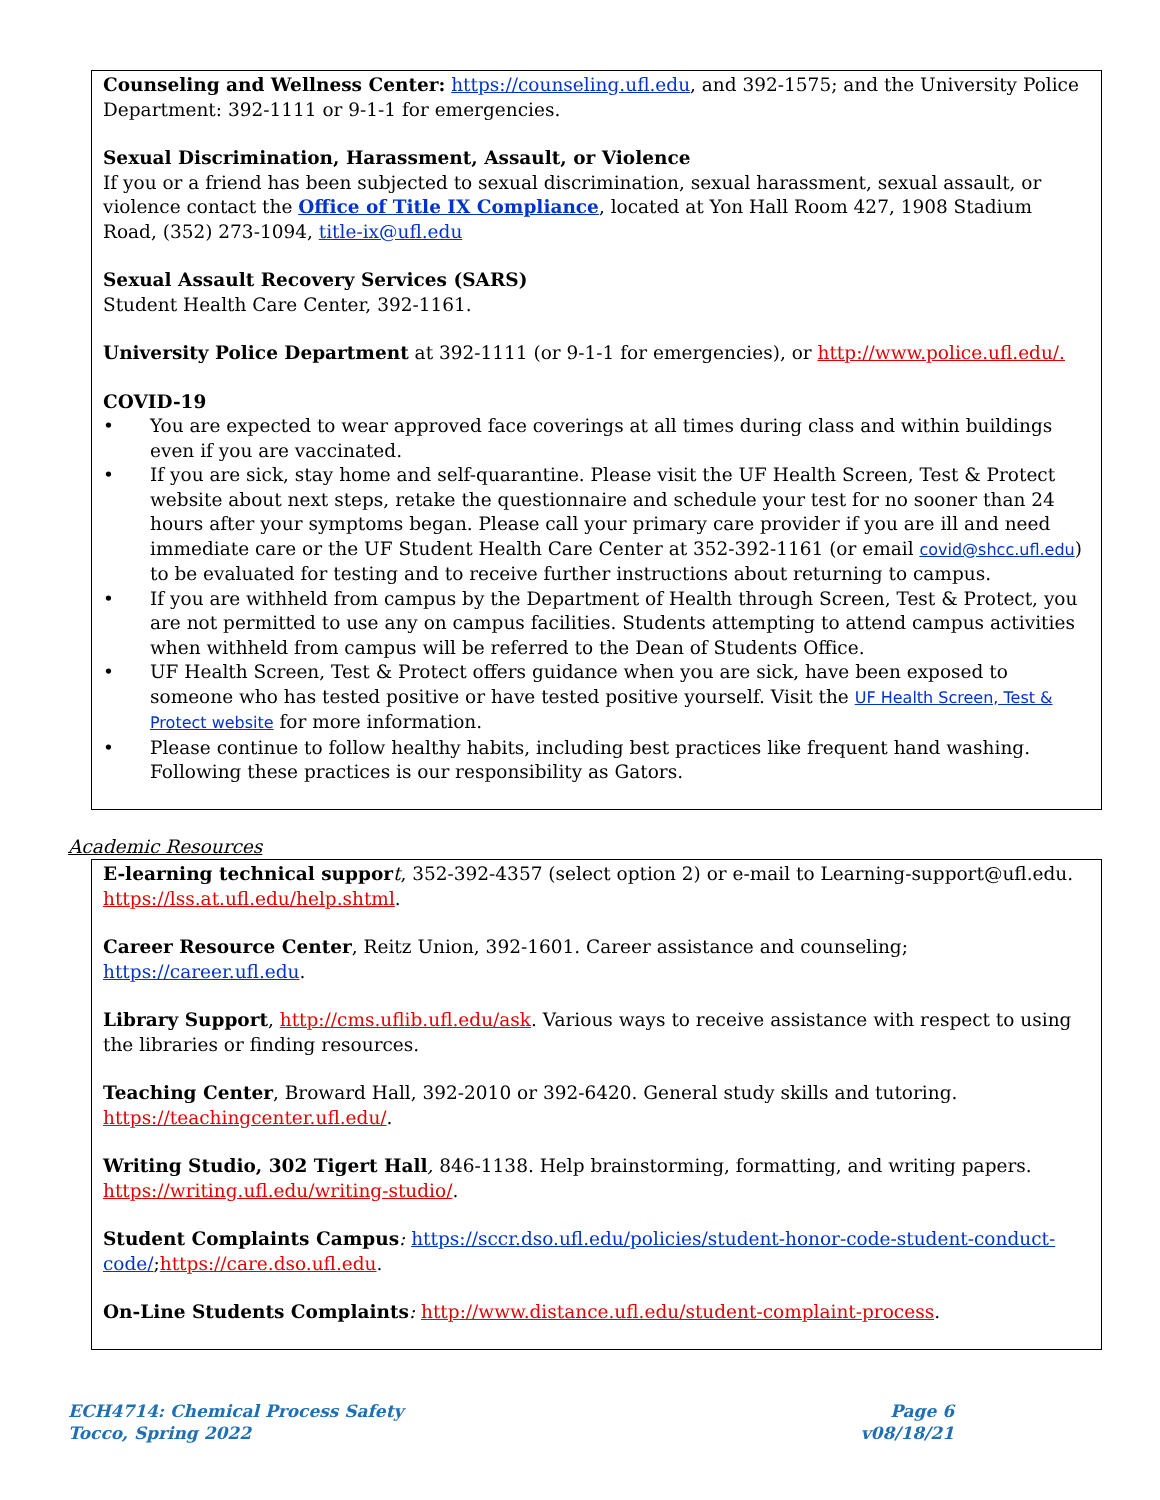Counseling and Wellness Center: https://counseling.ufl.edu, and 392-1575; and the University Police Department: 392-1111 or 9-1-1 for emergencies.
Sexual Discrimination, Harassment, Assault, or Violence
If you or a friend has been subjected to sexual discrimination, sexual harassment, sexual assault, or violence contact the Office of Title IX Compliance, located at Yon Hall Room 427, 1908 Stadium Road, (352) 273-1094, title-ix@ufl.edu
Sexual Assault Recovery Services (SARS)
Student Health Care Center, 392-1161.
University Police Department at 392-1111 (or 9-1-1 for emergencies), or http://www.police.ufl.edu/.
COVID-19
• You are expected to wear approved face coverings at all times during class and within buildings even if you are vaccinated.
• If you are sick, stay home and self-quarantine. Please visit the UF Health Screen, Test & Protect website about next steps, retake the questionnaire and schedule your test for no sooner than 24 hours after your symptoms began. Please call your primary care provider if you are ill and need immediate care or the UF Student Health Care Center at 352-392-1161 (or email covid@shcc.ufl.edu) to be evaluated for testing and to receive further instructions about returning to campus.
• If you are withheld from campus by the Department of Health through Screen, Test & Protect, you are not permitted to use any on campus facilities. Students attempting to attend campus activities when withheld from campus will be referred to the Dean of Students Office.
• UF Health Screen, Test & Protect offers guidance when you are sick, have been exposed to someone who has tested positive or have tested positive yourself. Visit the UF Health Screen, Test & Protect website for more information.
• Please continue to follow healthy habits, including best practices like frequent hand washing. Following these practices is our responsibility as Gators.
Academic Resources
E-learning technical suppor t, 352-392-4357 (select option 2) or e-mail to Learning-support@ufl.edu. https://lss.at.ufl.edu/help.shtml.
Career Resource Center, Reitz Union, 392-1601. Career assistance and counseling; https://career.ufl.edu.
Library Support, http://cms.uflib.ufl.edu/ask. Various ways to receive assistance with respect to using the libraries or finding resources.
Teaching Center, Broward Hall, 392-2010 or 392-6420. General study skills and tutoring. https://teachingcenter.ufl.edu/.
Writing Studio, 302 Tigert Hall, 846-1138. Help brainstorming, formatting, and writing papers. https://writing.ufl.edu/writing-studio/.
Student Complaints Campus: https://sccr.dso.ufl.edu/policies/student-honor-code-student-conduct-code/;https://care.dso.ufl.edu.
On-Line Students Complaints: http://www.distance.ufl.edu/student-complaint-process.
ECH4714: Chemical Process Safety
Tocco, Spring 2022
Page 6
v08/18/21